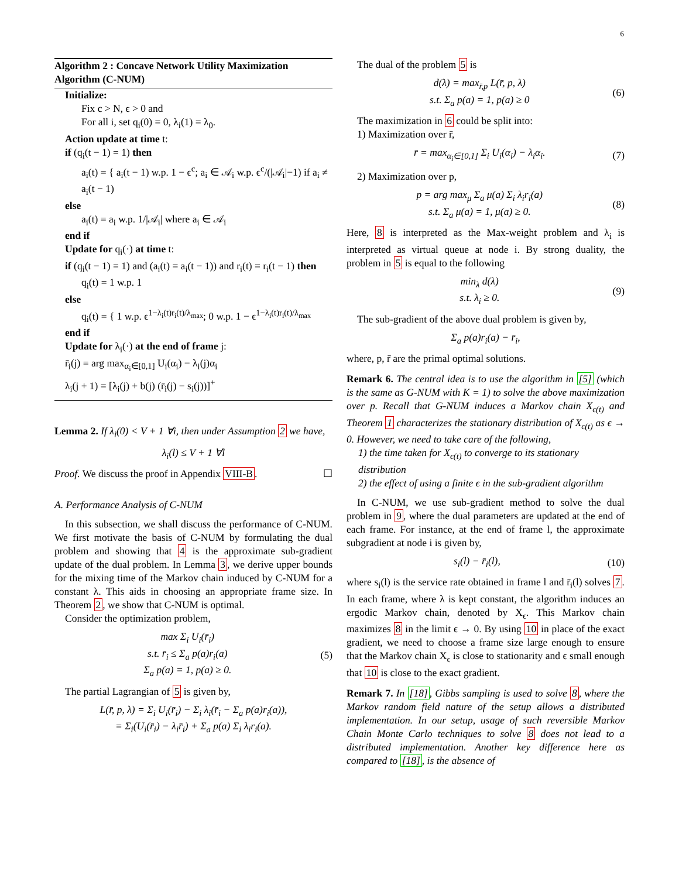6
Algorithm 2 : Concave Network Utility Maximization Algorithm (C-NUM)
Initialize:
Fix c > N, ϵ > 0 and
For all i, set q<sub>i</sub>(0) = 0, λ<sub>i</sub>(1) = λ<sub>0</sub>.
Action update at time t:
if (q<sub>i</sub>(t − 1) = 1) then
a<sub>i</sub>(t) = { a<sub>i</sub>(t − 1) w.p. 1 − ϵ<sup>c</sup>; a<sub>i</sub> ∈ 𝒜<sub>i</sub> w.p. ϵ<sup>c</sup>/(|𝒜<sub>i</sub>|−1) if a<sub>i</sub> ≠ a<sub>i</sub>(t − 1)
else
a<sub>i</sub>(t) = a<sub>i</sub> w.p. 1/|𝒜<sub>i</sub>| where a<sub>i</sub> ∈ 𝒜<sub>i</sub>
end if
Update for q<sub>i</sub>(·) at time t:
if (q<sub>i</sub>(t − 1) = 1) and (a<sub>i</sub>(t) = a<sub>i</sub>(t − 1)) and r<sub>i</sub>(t) = r<sub>i</sub>(t − 1) then
q<sub>i</sub>(t) = 1 w.p. 1
else
q<sub>i</sub>(t) = { 1 w.p. ϵ<sup>1−λ<sub>i</sub>(t)r<sub>i</sub>(t)/λ<sub>max</sub></sup>; 0 w.p. 1 − ϵ<sup>1−λ<sub>i</sub>(t)r<sub>i</sub>(t)/λ<sub>max</sub></sup>
end if
Update for λ<sub>i</sub>(·) at the end of frame j:
r̄<sub>i</sub>(j) = arg max<sub>α<sub>i</sub>∈[0,1]</sub> U<sub>i</sub>(α<sub>i</sub>) − λ<sub>i</sub>(j)α<sub>i</sub>
λ<sub>i</sub>(j + 1) = [λ<sub>i</sub>(j) + b(j) (r̄<sub>i</sub>(j) − s<sub>i</sub>(j))]<sup>+</sup>
Lemma 2. If λ<sub>i</sub>(0) < V + 1 ∀i, then under Assumption 2 we have,
λ<sub>i</sub>(l) ≤ V + 1 ∀l
Proof. We discuss the proof in Appendix VIII-B. ☐
A. Performance Analysis of C-NUM
In this subsection, we shall discuss the performance of C-NUM. We first motivate the basis of C-NUM by formulating the dual problem and showing that 4 is the approximate sub-gradient update of the dual problem. In Lemma 3, we derive upper bounds for the mixing time of the Markov chain induced by C-NUM for a constant λ. This aids in choosing an appropriate frame size. In Theorem 2, we show that C-NUM is optimal.
Consider the optimization problem,
max Σ<sub>i</sub> U<sub>i</sub>(r̄<sub>i</sub>)
s.t. r̄<sub>i</sub> ≤ Σ<sub>a</sub> p(a)r<sub>i</sub>(a)
Σ<sub>a</sub> p(a) = 1, p(a) ≥ 0. (5)
The partial Lagrangian of 5 is given by,
L(r̄, p, λ) = Σ<sub>i</sub> U<sub>i</sub>(r̄<sub>i</sub>) − Σ<sub>i</sub> λ<sub>i</sub>(r̄<sub>i</sub> − Σ<sub>a</sub> p(a)r<sub>i</sub>(a)),
= Σ<sub>i</sub>(U<sub>i</sub>(r̄<sub>i</sub>) − λ<sub>i</sub>r̄<sub>i</sub>) + Σ<sub>a</sub> p(a) Σ<sub>i</sub> λ<sub>i</sub>r<sub>i</sub>(a).
The dual of the problem 5 is
d(λ) = max<sub>r̄,p</sub> L(r̄, p, λ)
s.t. Σ<sub>a</sub> p(a) = 1, p(a) ≥ 0 (6)
The maximization in 6 could be split into:
1) Maximization over r̄,
r̄ = max<sub>α<sub>i</sub>∈[0,1]</sub> Σ<sub>i</sub> U<sub>i</sub>(α<sub>i</sub>) − λ<sub>i</sub>α<sub>i</sub>. (7)
2) Maximization over p,
p = arg max<sub>μ</sub> Σ<sub>a</sub> μ(a) Σ<sub>i</sub> λ<sub>i</sub>r<sub>i</sub>(a)
s.t. Σ<sub>a</sub> μ(a) = 1, μ(a) ≥ 0. (8)
Here, 8 is interpreted as the Max-weight problem and λ<sub>i</sub> is interpreted as virtual queue at node i. By strong duality, the problem in 5 is equal to the following
min<sub>λ</sub> d(λ)
s.t. λ<sub>i</sub> ≥ 0. (9)
The sub-gradient of the above dual problem is given by,
Σ<sub>a</sub> p(a)r<sub>i</sub>(a) − r̄<sub>i</sub>,
where, p, r̄ are the primal optimal solutions.
Remark 6. The central idea is to use the algorithm in [5] (which is the same as G-NUM with K = 1) to solve the above maximization over p. Recall that G-NUM induces a Markov chain X<sub>ϵ(t)</sub> and Theorem 1 characterizes the stationary distribution of X<sub>ϵ(t)</sub> as ϵ → 0. However, we need to take care of the following,
1) the time taken for X<sub>ϵ(t)</sub> to converge to its stationary distribution
2) the effect of using a finite ϵ in the sub-gradient algorithm
In C-NUM, we use sub-gradient method to solve the dual problem in 9, where the dual parameters are updated at the end of each frame. For instance, at the end of frame l, the approximate subgradient at node i is given by,
s<sub>i</sub>(l) − r̄<sub>i</sub>(l), (10)
where s<sub>i</sub>(l) is the service rate obtained in frame l and r̄<sub>i</sub>(l) solves 7. In each frame, where λ is kept constant, the algorithm induces an ergodic Markov chain, denoted by X<sub>ϵ</sub>. This Markov chain maximizes 8 in the limit ϵ → 0. By using 10 in place of the exact gradient, we need to choose a frame size large enough to ensure that the Markov chain X<sub>ϵ</sub> is close to stationarity and ϵ small enough that 10 is close to the exact gradient.
Remark 7. In [18], Gibbs sampling is used to solve 8, where the Markov random field nature of the setup allows a distributed implementation. In our setup, usage of such reversible Markov Chain Monte Carlo techniques to solve 8 does not lead to a distributed implementation. Another key difference here as compared to [18], is the absence of